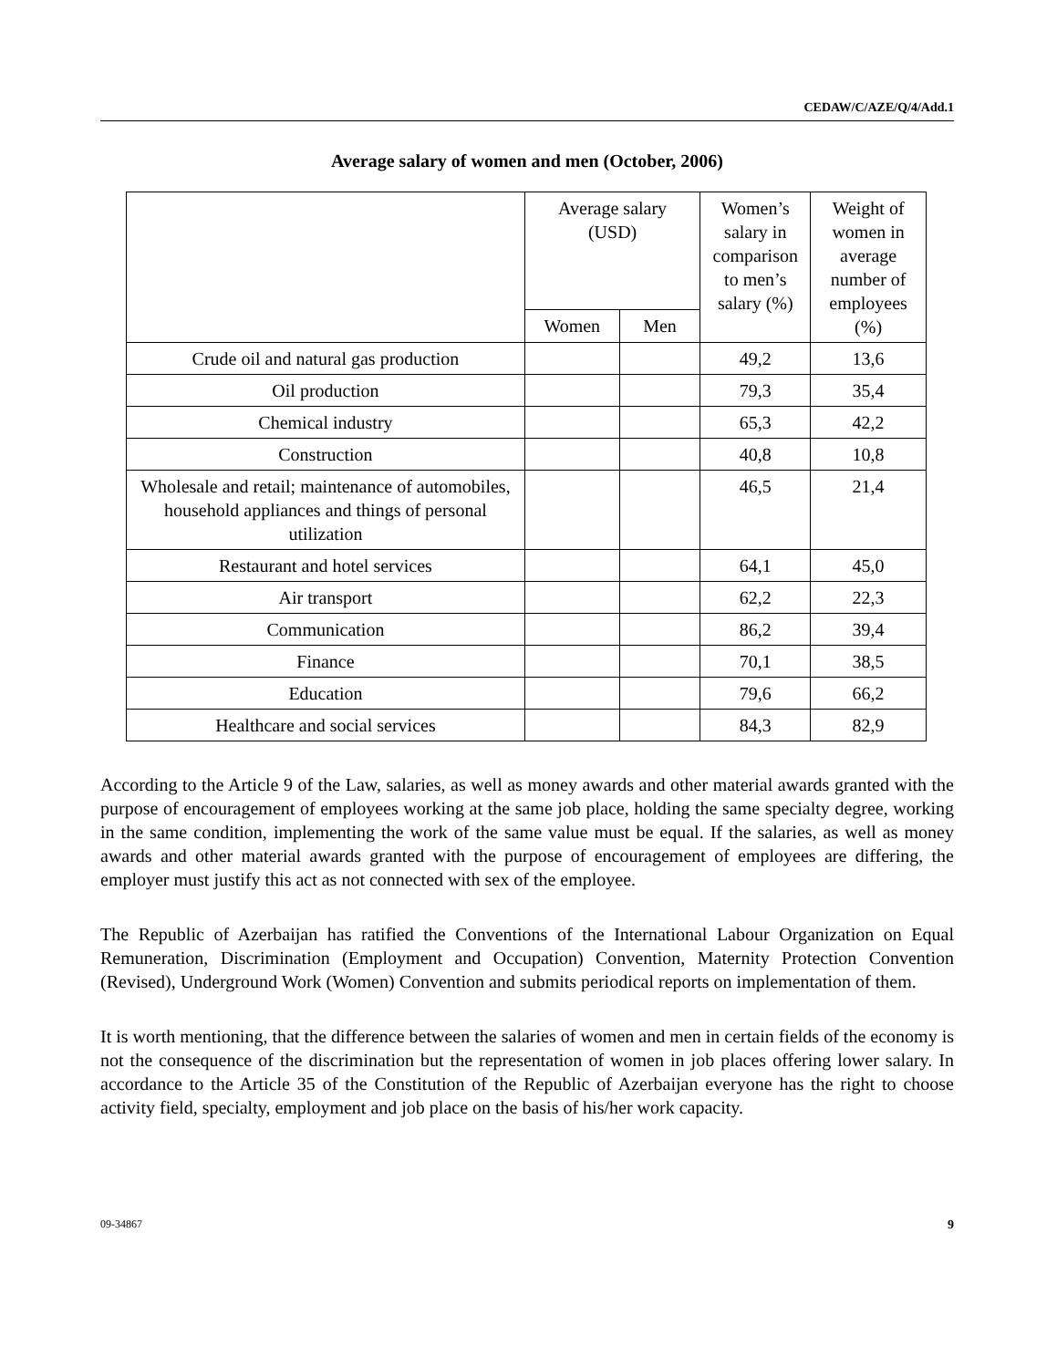CEDAW/C/AZE/Q/4/Add.1
Average salary of women and men (October, 2006)
| | Average salary (USD) | | Women’s salary in comparison to men’s salary (%) | Weight of women in average number of employees (%) |
| --- | --- | --- | --- | --- |
| | Women | Men | | |
| Crude oil and natural gas production | | | 49,2 | 13,6 |
| Oil production | | | 79,3 | 35,4 |
| Chemical industry | | | 65,3 | 42,2 |
| Construction | | | 40,8 | 10,8 |
| Wholesale and retail; maintenance of automobiles, household appliances and things of personal utilization | | | 46,5 | 21,4 |
| Restaurant and hotel services | | | 64,1 | 45,0 |
| Air transport | | | 62,2 | 22,3 |
| Communication | | | 86,2 | 39,4 |
| Finance | | | 70,1 | 38,5 |
| Education | | | 79,6 | 66,2 |
| Healthcare and social services | | | 84,3 | 82,9 |
According to the Article 9 of the Law, salaries, as well as money awards and other material awards granted with the purpose of encouragement of employees working at the same job place, holding the same specialty degree, working in the same condition, implementing the work of the same value must be equal. If the salaries, as well as money awards and other material awards granted with the purpose of encouragement of employees are differing, the employer must justify this act as not connected with sex of the employee.
The Republic of Azerbaijan has ratified the Conventions of the International Labour Organization on Equal Remuneration, Discrimination (Employment and Occupation) Convention, Maternity Protection Convention (Revised), Underground Work (Women) Convention and submits periodical reports on implementation of them.
It is worth mentioning, that the difference between the salaries of women and men in certain fields of the economy is not the consequence of the discrimination but the representation of women in job places offering lower salary. In accordance to the Article 35 of the Constitution of the Republic of Azerbaijan everyone has the right to choose activity field, specialty, employment and job place on the basis of his/her work capacity.
09-34867 9